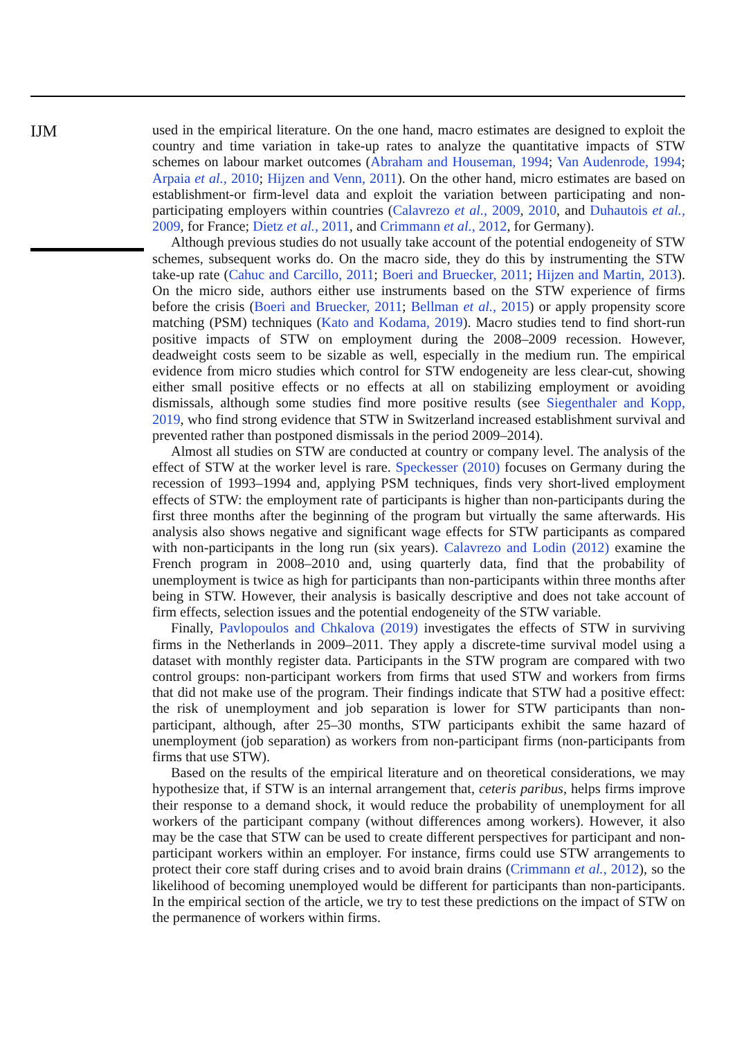IJM
used in the empirical literature. On the one hand, macro estimates are designed to exploit the country and time variation in take-up rates to analyze the quantitative impacts of STW schemes on labour market outcomes (Abraham and Houseman, 1994; Van Audenrode, 1994; Arpaia et al., 2010; Hijzen and Venn, 2011). On the other hand, micro estimates are based on establishment-or firm-level data and exploit the variation between participating and non-participating employers within countries (Calavrezo et al., 2009, 2010, and Duhautois et al., 2009, for France; Dietz et al., 2011, and Crimmann et al., 2012, for Germany).
Although previous studies do not usually take account of the potential endogeneity of STW schemes, subsequent works do. On the macro side, they do this by instrumenting the STW take-up rate (Cahuc and Carcillo, 2011; Boeri and Bruecker, 2011; Hijzen and Martin, 2013). On the micro side, authors either use instruments based on the STW experience of firms before the crisis (Boeri and Bruecker, 2011; Bellman et al., 2015) or apply propensity score matching (PSM) techniques (Kato and Kodama, 2019). Macro studies tend to find short-run positive impacts of STW on employment during the 2008–2009 recession. However, deadweight costs seem to be sizable as well, especially in the medium run. The empirical evidence from micro studies which control for STW endogeneity are less clear-cut, showing either small positive effects or no effects at all on stabilizing employment or avoiding dismissals, although some studies find more positive results (see Siegenthaler and Kopp, 2019, who find strong evidence that STW in Switzerland increased establishment survival and prevented rather than postponed dismissals in the period 2009–2014).
Almost all studies on STW are conducted at country or company level. The analysis of the effect of STW at the worker level is rare. Speckesser (2010) focuses on Germany during the recession of 1993–1994 and, applying PSM techniques, finds very short-lived employment effects of STW: the employment rate of participants is higher than non-participants during the first three months after the beginning of the program but virtually the same afterwards. His analysis also shows negative and significant wage effects for STW participants as compared with non-participants in the long run (six years). Calavrezo and Lodin (2012) examine the French program in 2008–2010 and, using quarterly data, find that the probability of unemployment is twice as high for participants than non-participants within three months after being in STW. However, their analysis is basically descriptive and does not take account of firm effects, selection issues and the potential endogeneity of the STW variable.
Finally, Pavlopoulos and Chkalova (2019) investigates the effects of STW in surviving firms in the Netherlands in 2009–2011. They apply a discrete-time survival model using a dataset with monthly register data. Participants in the STW program are compared with two control groups: non-participant workers from firms that used STW and workers from firms that did not make use of the program. Their findings indicate that STW had a positive effect: the risk of unemployment and job separation is lower for STW participants than non-participant, although, after 25–30 months, STW participants exhibit the same hazard of unemployment (job separation) as workers from non-participant firms (non-participants from firms that use STW).
Based on the results of the empirical literature and on theoretical considerations, we may hypothesize that, if STW is an internal arrangement that, ceteris paribus, helps firms improve their response to a demand shock, it would reduce the probability of unemployment for all workers of the participant company (without differences among workers). However, it also may be the case that STW can be used to create different perspectives for participant and non-participant workers within an employer. For instance, firms could use STW arrangements to protect their core staff during crises and to avoid brain drains (Crimmann et al., 2012), so the likelihood of becoming unemployed would be different for participants than non-participants. In the empirical section of the article, we try to test these predictions on the impact of STW on the permanence of workers within firms.